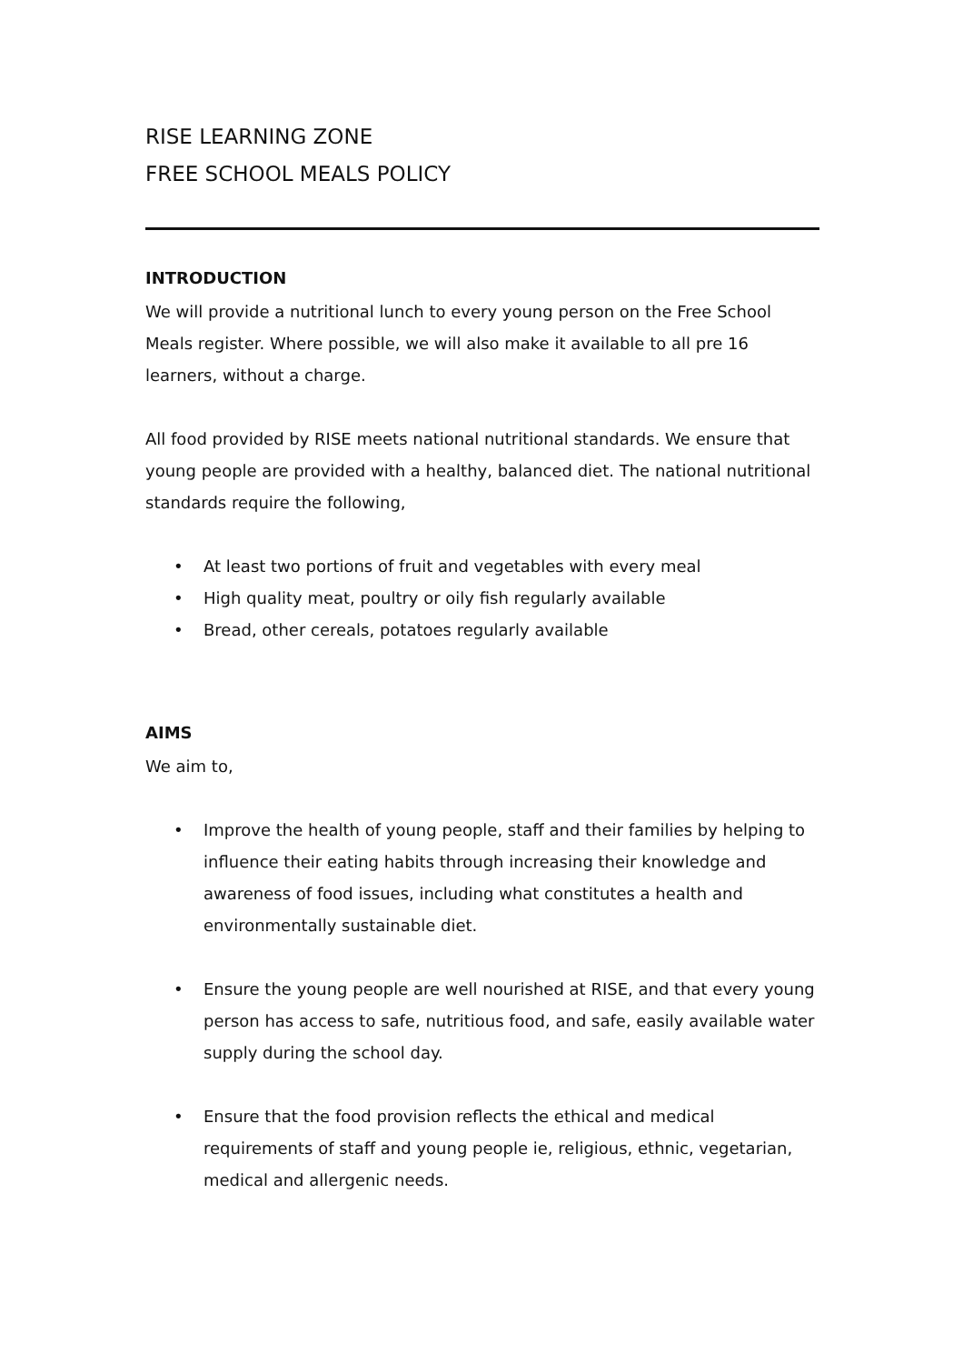RISE LEARNING ZONE
FREE SCHOOL MEALS POLICY
INTRODUCTION
We will provide a nutritional lunch to every young person on the Free School Meals register. Where possible, we will also make it available to all pre 16 learners, without a charge.
All food provided by RISE meets national nutritional standards. We ensure that young people are provided with a healthy, balanced diet. The national nutritional standards require the following,
• At least two portions of fruit and vegetables with every meal
• High quality meat, poultry or oily fish regularly available
• Bread, other cereals, potatoes regularly available
AIMS
We aim to,
• Improve the health of young people, staff and their families by helping to influence their eating habits through increasing their knowledge and awareness of food issues, including what constitutes a health and environmentally sustainable diet.
• Ensure the young people are well nourished at RISE, and that every young person has access to safe, nutritious food, and safe, easily available water supply during the school day.
• Ensure that the food provision reflects the ethical and medical requirements of staff and young people ie, religious, ethnic, vegetarian, medical and allergenic needs.